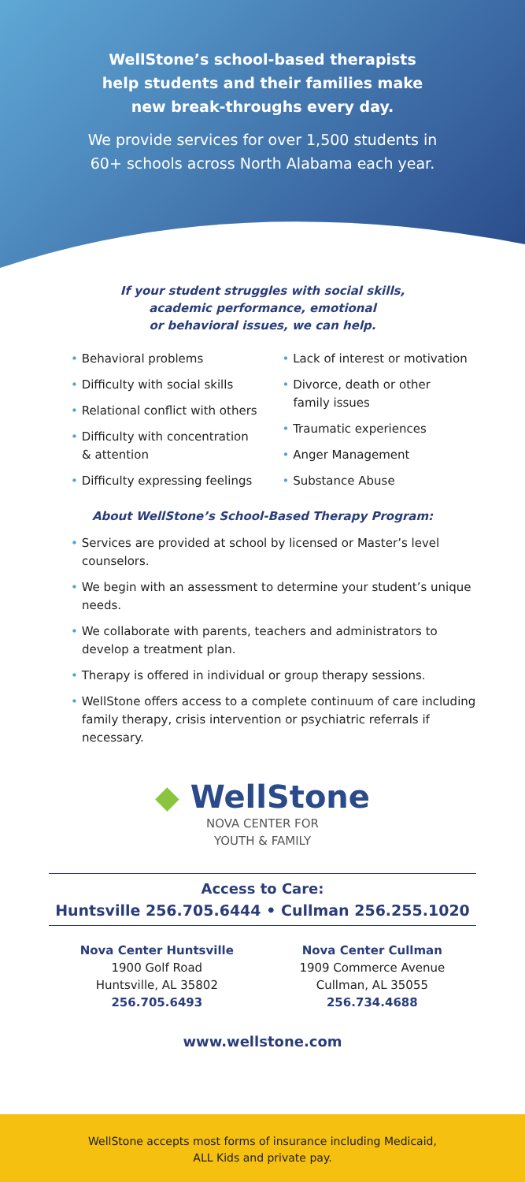WellStone’s school-based therapists
help students and their families make
new break-throughs every day.
We provide services for over 1,500 students in
60+ schools across North Alabama each year.
If your student struggles with social skills,
academic performance, emotional
or behavioral issues, we can help.
• Behavioral problems
• Difficulty with social skills
• Relational conflict with others
• Difficulty with concentration & attention
• Difficulty expressing feelings
• Lack of interest or motivation
• Divorce, death or other family issues
• Traumatic experiences
• Anger Management
• Substance Abuse
About WellStone’s School-Based Therapy Program:
• Services are provided at school by licensed or Master’s level counselors.
• We begin with an assessment to determine your student’s unique needs.
• We collaborate with parents, teachers and administrators to develop a treatment plan.
• Therapy is offered in individual or group therapy sessions.
• WellStone offers access to a complete continuum of care including family therapy, crisis intervention or psychiatric referrals if necessary.
◆ WellStone
NOVA CENTER FOR
YOUTH & FAMILY
Access to Care:
Huntsville 256.705.6444 • Cullman 256.255.1020
Nova Center Huntsville
1900 Golf Road
Huntsville, AL 35802
256.705.6493
Nova Center Cullman
1909 Commerce Avenue
Cullman, AL 35055
256.734.4688
www.wellstone.com
WellStone accepts most forms of insurance including Medicaid,
ALL Kids and private pay.